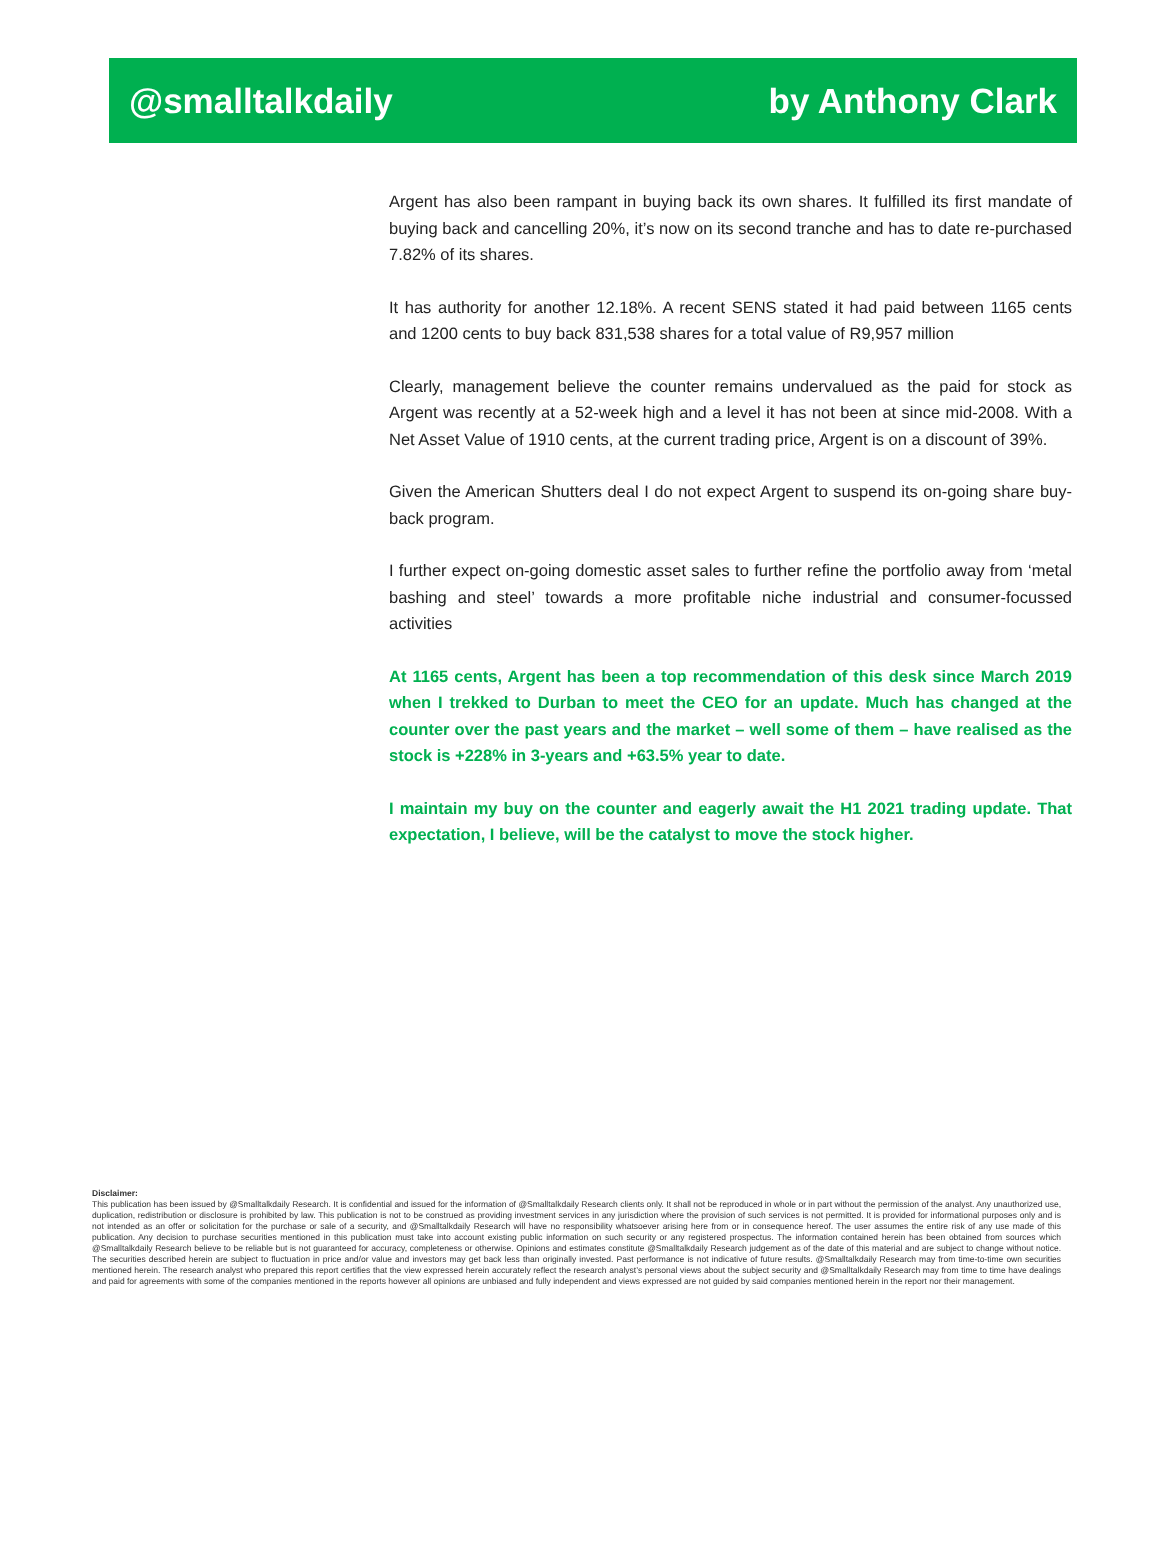@smalltalkdaily by Anthony Clark
Argent has also been rampant in buying back its own shares. It fulfilled its first mandate of buying back and cancelling 20%, it’s now on its second tranche and has to date re-purchased 7.82% of its shares.
It has authority for another 12.18%. A recent SENS stated it had paid between 1165 cents and 1200 cents to buy back 831,538 shares for a total value of R9,957 million
Clearly, management believe the counter remains undervalued as the paid for stock as Argent was recently at a 52-week high and a level it has not been at since mid-2008. With a Net Asset Value of 1910 cents, at the current trading price, Argent is on a discount of 39%.
Given the American Shutters deal I do not expect Argent to suspend its on-going share buy-back program.
I further expect on-going domestic asset sales to further refine the portfolio away from ‘metal bashing and steel’ towards a more profitable niche industrial and consumer-focussed activities
At 1165 cents, Argent has been a top recommendation of this desk since March 2019 when I trekked to Durban to meet the CEO for an update. Much has changed at the counter over the past years and the market – well some of them – have realised as the stock is +228% in 3-years and +63.5% year to date.
I maintain my buy on the counter and eagerly await the H1 2021 trading update. That expectation, I believe, will be the catalyst to move the stock higher.
Disclaimer:
This publication has been issued by @Smalltalkdaily Research. It is confidential and issued for the information of @Smalltalkdaily Research clients only. It shall not be reproduced in whole or in part without the permission of the analyst. Any unauthorized use, duplication, redistribution or disclosure is prohibited by law. This publication is not to be construed as providing investment services in any jurisdiction where the provision of such services is not permitted. It is provided for informational purposes only and is not intended as an offer or solicitation for the purchase or sale of a security, and @Smalltalkdaily Research will have no responsibility whatsoever arising here from or in consequence hereof. The user assumes the entire risk of any use made of this publication. Any decision to purchase securities mentioned in this publication must take into account existing public information on such security or any registered prospectus. The information contained herein has been obtained from sources which @Smalltalkdaily Research believe to be reliable but is not guaranteed for accuracy, completeness or otherwise. Opinions and estimates constitute @Smalltalkdaily Research judgement as of the date of this material and are subject to change without notice. The securities described herein are subject to fluctuation in price and/or value and investors may get back less than originally invested. Past performance is not indicative of future results. @Smalltalkdaily Research may from time-to-time own securities mentioned herein. The research analyst who prepared this report certifies that the view expressed herein accurately reflect the research analyst’s personal views about the subject security and @Smalltalkdaily Research may from time to time have dealings and paid for agreements with some of the companies mentioned in the reports however all opinions are unbiased and fully independent and views expressed are not guided by said companies mentioned herein in the report nor their management.